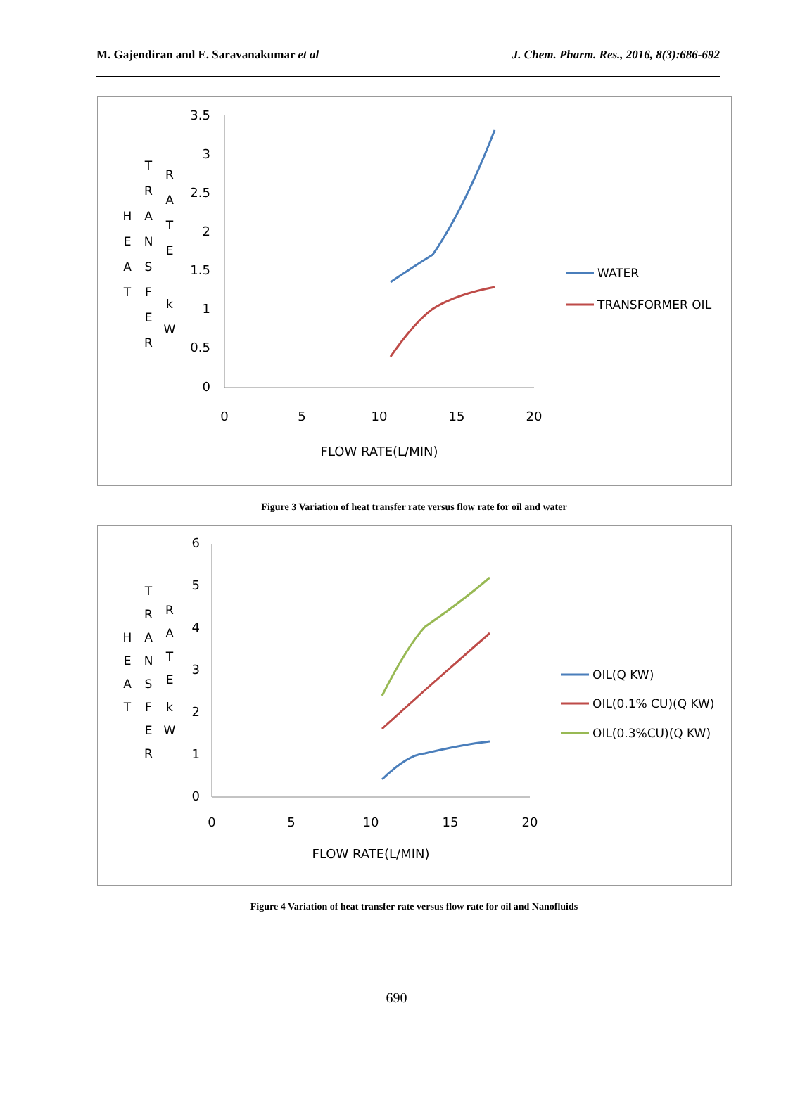M. Gajendiran and E. Saravanakumar et al J. Chem. Pharm. Res., 2016, 8(3):686-692
H
E
A
T
T
R
A
N
S
F
E
R
R
A
T
E
k
W
3.5
3
2.5
2
1.5
1
0.5
0
0
5
10
15
20
FLOW RATE(L/MIN)
WATER
TRANSFORMER OIL
Figure 3 Variation of heat transfer rate versus flow rate for oil and water
H
E
A
T
T
R
A
N
S
F
E
R
R
A
T
E
k
W
6
5
4
3
2
1
0
0
5
10
15
20
FLOW RATE(L/MIN)
OIL(Q KW)
OIL(0.1% CU)(Q KW)
OIL(0.3%CU)(Q KW)
Figure 4 Variation of heat transfer rate versus flow rate for oil and Nanofluids
690